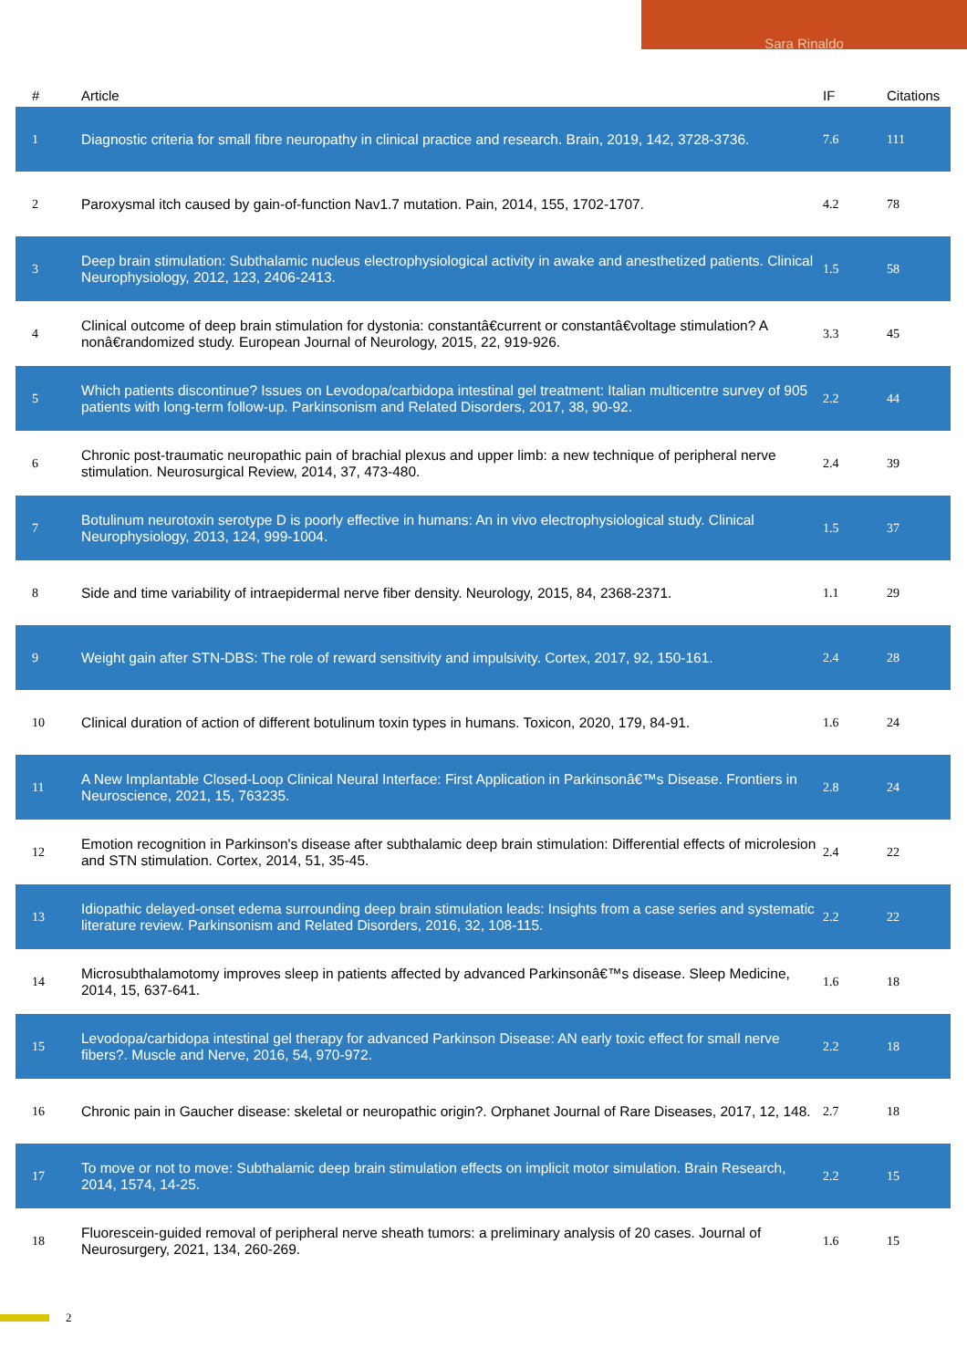Sara Rinaldo
| # | Article | IF | Citations |
| --- | --- | --- | --- |
| 1 | Diagnostic criteria for small fibre neuropathy in clinical practice and research. Brain, 2019, 142, 3728-3736. | 7.6 | 111 |
| 2 | Paroxysmal itch caused by gain-of-function Nav1.7 mutation. Pain, 2014, 155, 1702-1707. | 4.2 | 78 |
| 3 | Deep brain stimulation: Subthalamic nucleus electrophysiological activity in awake and anesthetized patients. Clinical Neurophysiology, 2012, 123, 2406-2413. | 1.5 | 58 |
| 4 | Clinical outcome of deep brain stimulation for dystonia: constantâ€current or constantâ€voltage stimulation? A nonâ€randomized study. European Journal of Neurology, 2015, 22, 919-926. | 3.3 | 45 |
| 5 | Which patients discontinue? Issues on Levodopa/carbidopa intestinal gel treatment: Italian multicentre survey of 905 patients with long-term follow-up. Parkinsonism and Related Disorders, 2017, 38, 90-92. | 2.2 | 44 |
| 6 | Chronic post-traumatic neuropathic pain of brachial plexus and upper limb: a new technique of peripheral nerve stimulation. Neurosurgical Review, 2014, 37, 473-480. | 2.4 | 39 |
| 7 | Botulinum neurotoxin serotype D is poorly effective in humans: An in vivo electrophysiological study. Clinical Neurophysiology, 2013, 124, 999-1004. | 1.5 | 37 |
| 8 | Side and time variability of intraepidermal nerve fiber density. Neurology, 2015, 84, 2368-2371. | 1.1 | 29 |
| 9 | Weight gain after STN-DBS: The role of reward sensitivity and impulsivity. Cortex, 2017, 92, 150-161. | 2.4 | 28 |
| 10 | Clinical duration of action of different botulinum toxin types in humans. Toxicon, 2020, 179, 84-91. | 1.6 | 24 |
| 11 | A New Implantable Closed-Loop Clinical Neural Interface: First Application in Parkinsonâ€™s Disease. Frontiers in Neuroscience, 2021, 15, 763235. | 2.8 | 24 |
| 12 | Emotion recognition in Parkinson's disease after subthalamic deep brain stimulation: Differential effects of microlesion and STN stimulation. Cortex, 2014, 51, 35-45. | 2.4 | 22 |
| 13 | Idiopathic delayed-onset edema surrounding deep brain stimulation leads: Insights from a case series and systematic literature review. Parkinsonism and Related Disorders, 2016, 32, 108-115. | 2.2 | 22 |
| 14 | Microsubthalamotomy improves sleep in patients affected by advanced Parkinsonâ€™s disease. Sleep Medicine, 2014, 15, 637-641. | 1.6 | 18 |
| 15 | Levodopa/carbidopa intestinal gel therapy for advanced Parkinson Disease: AN early toxic effect for small nerve fibers?. Muscle and Nerve, 2016, 54, 970-972. | 2.2 | 18 |
| 16 | Chronic pain in Gaucher disease: skeletal or neuropathic origin?. Orphanet Journal of Rare Diseases, 2017, 12, 148. | 2.7 | 18 |
| 17 | To move or not to move: Subthalamic deep brain stimulation effects on implicit motor simulation. Brain Research, 2014, 1574, 14-25. | 2.2 | 15 |
| 18 | Fluorescein-guided removal of peripheral nerve sheath tumors: a preliminary analysis of 20 cases. Journal of Neurosurgery, 2021, 134, 260-269. | 1.6 | 15 |
2